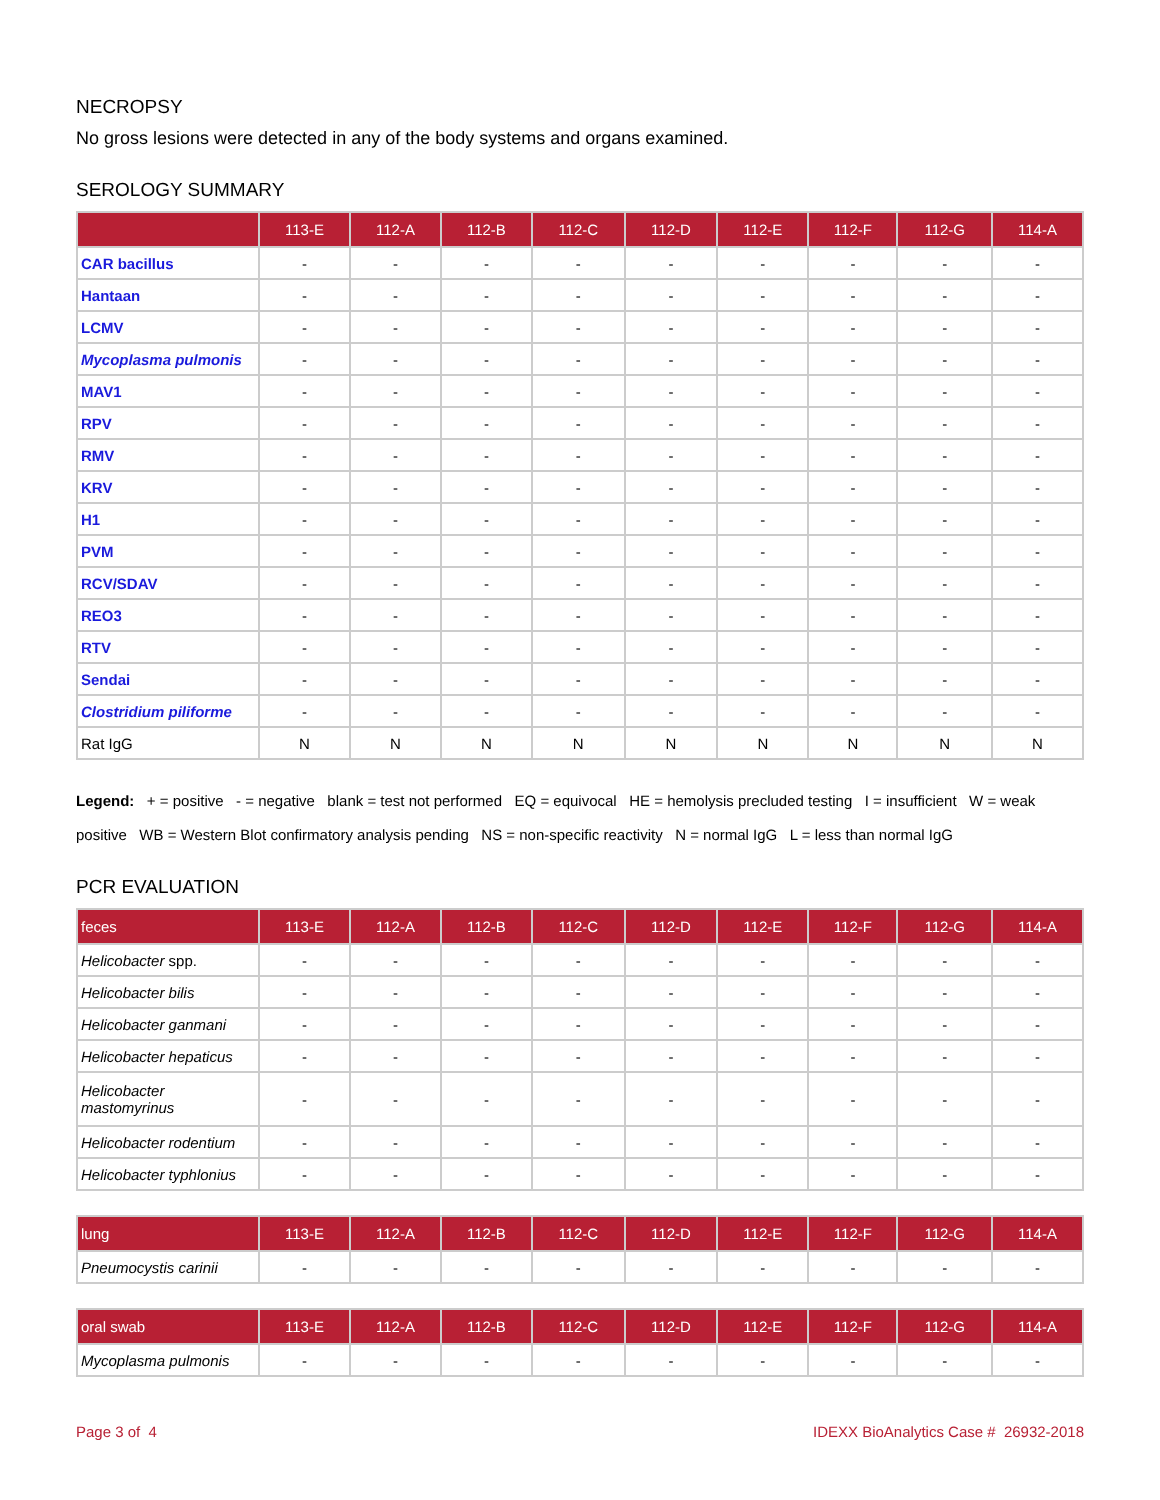NECROPSY
No gross lesions were detected in any of the body systems and organs examined.
SEROLOGY SUMMARY
| | 113-E | 112-A | 112-B | 112-C | 112-D | 112-E | 112-F | 112-G | 114-A |
| --- | --- | --- | --- | --- | --- | --- | --- | --- | --- |
| CAR bacillus | - | - | - | - | - | - | - | - | - |
| Hantaan | - | - | - | - | - | - | - | - | - |
| LCMV | - | - | - | - | - | - | - | - | - |
| Mycoplasma pulmonis | - | - | - | - | - | - | - | - | - |
| MAV1 | - | - | - | - | - | - | - | - | - |
| RPV | - | - | - | - | - | - | - | - | - |
| RMV | - | - | - | - | - | - | - | - | - |
| KRV | - | - | - | - | - | - | - | - | - |
| H1 | - | - | - | - | - | - | - | - | - |
| PVM | - | - | - | - | - | - | - | - | - |
| RCV/SDAV | - | - | - | - | - | - | - | - | - |
| REO3 | - | - | - | - | - | - | - | - | - |
| RTV | - | - | - | - | - | - | - | - | - |
| Sendai | - | - | - | - | - | - | - | - | - |
| Clostridium piliforme | - | - | - | - | - | - | - | - | - |
| Rat IgG | N | N | N | N | N | N | N | N | N |
Legend: + = positive - = negative blank = test not performed EQ = equivocal HE = hemolysis precluded testing I = insufficient W = weak positive WB = Western Blot confirmatory analysis pending NS = non-specific reactivity N = normal IgG L = less than normal IgG
PCR EVALUATION
| feces | 113-E | 112-A | 112-B | 112-C | 112-D | 112-E | 112-F | 112-G | 114-A |
| --- | --- | --- | --- | --- | --- | --- | --- | --- | --- |
| Helicobacter spp. | - | - | - | - | - | - | - | - | - |
| Helicobacter bilis | - | - | - | - | - | - | - | - | - |
| Helicobacter ganmani | - | - | - | - | - | - | - | - | - |
| Helicobacter hepaticus | - | - | - | - | - | - | - | - | - |
| Helicobacter mastomyrinus | - | - | - | - | - | - | - | - | - |
| Helicobacter rodentium | - | - | - | - | - | - | - | - | - |
| Helicobacter typhlonius | - | - | - | - | - | - | - | - | - |
| lung | 113-E | 112-A | 112-B | 112-C | 112-D | 112-E | 112-F | 112-G | 114-A |
| --- | --- | --- | --- | --- | --- | --- | --- | --- | --- |
| Pneumocystis carinii | - | - | - | - | - | - | - | - | - |
| oral swab | 113-E | 112-A | 112-B | 112-C | 112-D | 112-E | 112-F | 112-G | 114-A |
| --- | --- | --- | --- | --- | --- | --- | --- | --- | --- |
| Mycoplasma pulmonis | - | - | - | - | - | - | - | - | - |
Page 3 of 4 IDEXX BioAnalytics Case # 26932-2018